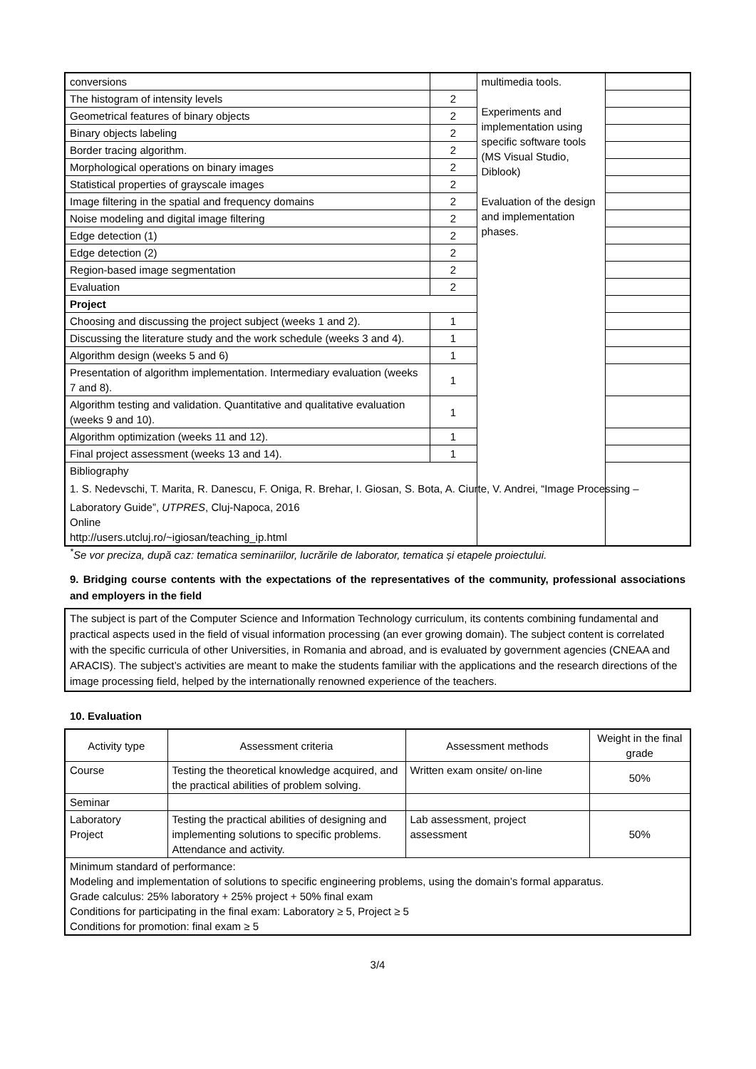| conversions | | multimedia tools. Experiments and implementation using specific software tools (MS Visual Studio, Diblook) Evaluation of the design and implementation phases. | |
| The histogram of intensity levels | 2 | | |
| Geometrical features of binary objects | 2 | | |
| Binary objects labeling | 2 | | |
| Border tracing algorithm. | 2 | | |
| Morphological operations on binary images | 2 | | |
| Statistical properties of grayscale images | 2 | | |
| Image filtering in the spatial and frequency domains | 2 | | |
| Noise modeling and digital image filtering | 2 | | |
| Edge detection (1) | 2 | | |
| Edge detection (2) | 2 | | |
| Region-based image segmentation | 2 | | |
| Evaluation | 2 | | |
| Project | | | |
| Choosing and discussing the project subject (weeks 1 and 2). | 1 | | |
| Discussing the literature study and the work schedule (weeks 3 and 4). | 1 | | |
| Algorithm design (weeks 5 and 6) | 1 | | |
| Presentation of algorithm implementation. Intermediary evaluation (weeks 7 and 8). | 1 | | |
| Algorithm testing and validation. Quantitative and qualitative evaluation (weeks 9 and 10). | 1 | | |
| Algorithm optimization (weeks 11 and 12). | 1 | | |
| Final project assessment (weeks 13 and 14). | 1 | | |
| Bibliography 1. S. Nedevschi, T. Marita, R. Danescu, F. Oniga, R. Brehar, I. Giosan, S. Bota, A. Ciurte, V. Andrei, “Image Processing – Laboratory Guide”, UTPRES , Cluj-Napoca, 2016 Online http://users.utcluj.ro/~igiosan/teaching_ip.html | | | |
<sup>*</sup> Se vor preciza, după caz: tematica seminariilor, lucrările de laborator, tematica și etapele proiectului.
9. Bridging course contents with the expectations of the representatives of the community, professional associations and employers in the field
The subject is part of the Computer Science and Information Technology curriculum, its contents combining fundamental and practical aspects used in the field of visual information processing (an ever growing domain). The subject content is correlated with the specific curricula of other Universities, in Romania and abroad, and is evaluated by government agencies (CNEAA and ARACIS). The subject’s activities are meant to make the students familiar with the applications and the research directions of the image processing field, helped by the internationally renowned experience of the teachers.
10. Evaluation
| Activity type | Assessment criteria | Assessment methods | Weight in the final grade |
| --- | --- | --- | --- |
| Course | Testing the theoretical knowledge acquired, and the practical abilities of problem solving. | Written exam onsite/ on-line | 50% |
| Seminar | | | |
| Laboratory Project | Testing the practical abilities of designing and implementing solutions to specific problems. Attendance and activity. | Lab assessment, project assessment | 50% |
| Minimum standard of performance: Modeling and implementation of solutions to specific engineering problems, using the domain’s formal apparatus. Grade calculus: 25% laboratory + 25% project + 50% final exam Conditions for participating in the final exam: Laboratory ≥ 5, Project ≥ 5 Conditions for promotion: final exam ≥ 5 | | | |
3/4